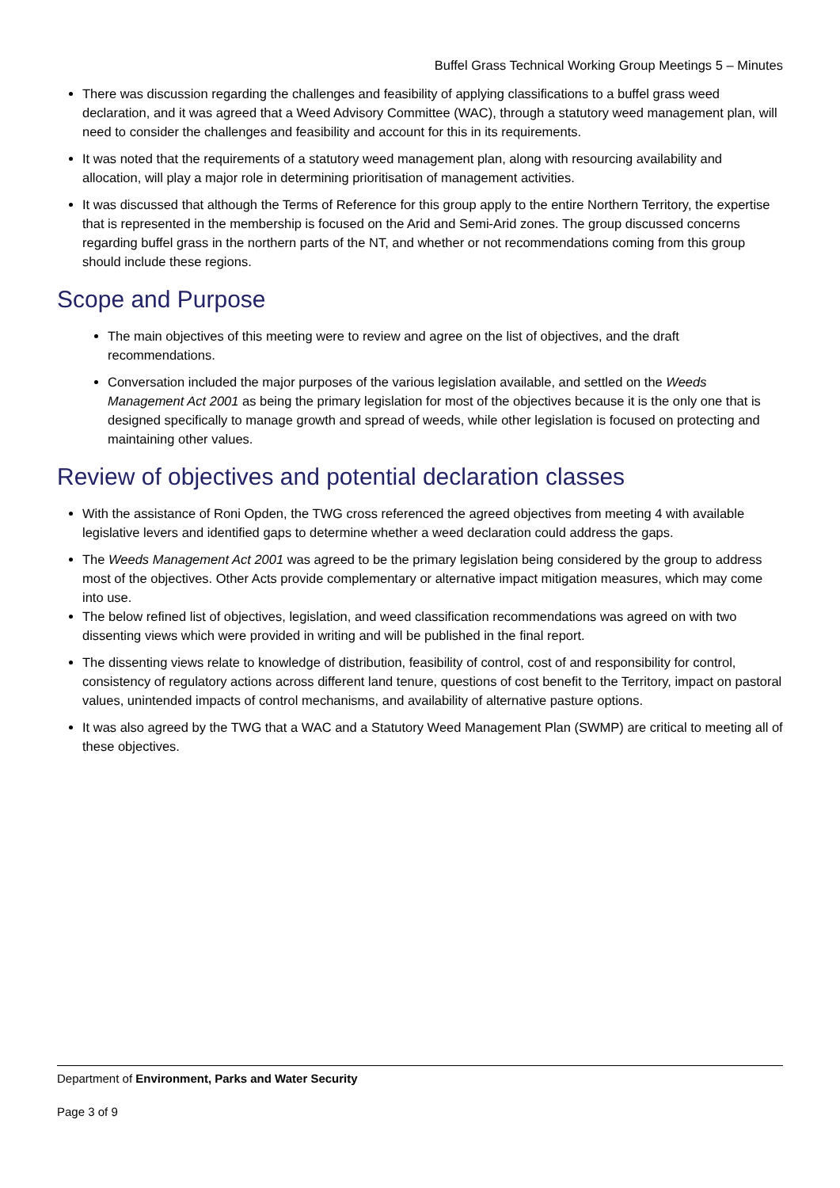Buffel Grass Technical Working Group Meetings 5 – Minutes
There was discussion regarding the challenges and feasibility of applying classifications to a buffel grass weed declaration, and it was agreed that a Weed Advisory Committee (WAC), through a statutory weed management plan, will need to consider the challenges and feasibility and account for this in its requirements.
It was noted that the requirements of a statutory weed management plan, along with resourcing availability and allocation, will play a major role in determining prioritisation of management activities.
It was discussed that although the Terms of Reference for this group apply to the entire Northern Territory, the expertise that is represented in the membership is focused on the Arid and Semi-Arid zones. The group discussed concerns regarding buffel grass in the northern parts of the NT, and whether or not recommendations coming from this group should include these regions.
Scope and Purpose
The main objectives of this meeting were to review and agree on the list of objectives, and the draft recommendations.
Conversation included the major purposes of the various legislation available, and settled on the Weeds Management Act 2001 as being the primary legislation for most of the objectives because it is the only one that is designed specifically to manage growth and spread of weeds, while other legislation is focused on protecting and maintaining other values.
Review of objectives and potential declaration classes
With the assistance of Roni Opden, the TWG cross referenced the agreed objectives from meeting 4 with available legislative levers and identified gaps to determine whether a weed declaration could address the gaps.
The Weeds Management Act 2001 was agreed to be the primary legislation being considered by the group to address most of the objectives. Other Acts provide complementary or alternative impact mitigation measures, which may come into use.
The below refined list of objectives, legislation, and weed classification recommendations was agreed on with two dissenting views which were provided in writing and will be published in the final report.
The dissenting views relate to knowledge of distribution, feasibility of control, cost of and responsibility for control, consistency of regulatory actions across different land tenure, questions of cost benefit to the Territory, impact on pastoral values, unintended impacts of control mechanisms, and availability of alternative pasture options.
It was also agreed by the TWG that a WAC and a Statutory Weed Management Plan (SWMP) are critical to meeting all of these objectives.
Department of Environment, Parks and Water Security
Page 3 of 9